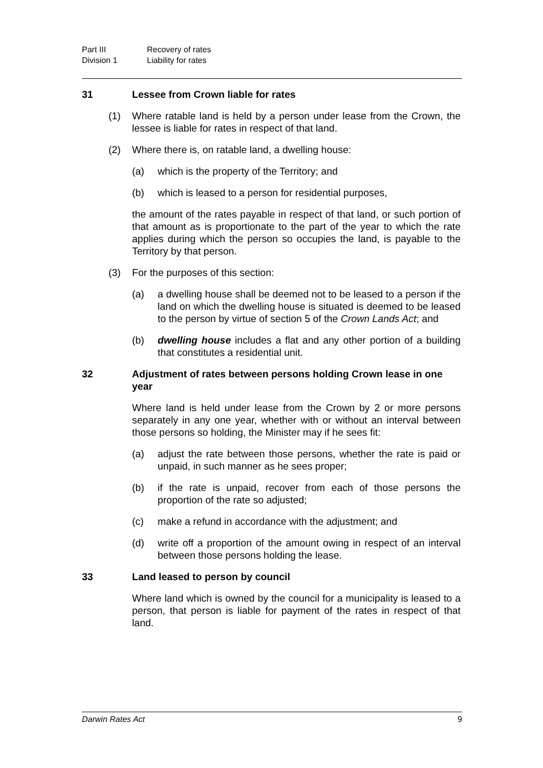Part III Recovery of rates
Division 1 Liability for rates
31 Lessee from Crown liable for rates
(1) Where ratable land is held by a person under lease from the Crown, the lessee is liable for rates in respect of that land.
(2) Where there is, on ratable land, a dwelling house:
(a) which is the property of the Territory; and
(b) which is leased to a person for residential purposes,
the amount of the rates payable in respect of that land, or such portion of that amount as is proportionate to the part of the year to which the rate applies during which the person so occupies the land, is payable to the Territory by that person.
(3) For the purposes of this section:
(a) a dwelling house shall be deemed not to be leased to a person if the land on which the dwelling house is situated is deemed to be leased to the person by virtue of section 5 of the Crown Lands Act; and
(b) dwelling house includes a flat and any other portion of a building that constitutes a residential unit.
32 Adjustment of rates between persons holding Crown lease in one year
Where land is held under lease from the Crown by 2 or more persons separately in any one year, whether with or without an interval between those persons so holding, the Minister may if he sees fit:
(a) adjust the rate between those persons, whether the rate is paid or unpaid, in such manner as he sees proper;
(b) if the rate is unpaid, recover from each of those persons the proportion of the rate so adjusted;
(c) make a refund in accordance with the adjustment; and
(d) write off a proportion of the amount owing in respect of an interval between those persons holding the lease.
33 Land leased to person by council
Where land which is owned by the council for a municipality is leased to a person, that person is liable for payment of the rates in respect of that land.
Darwin Rates Act 9